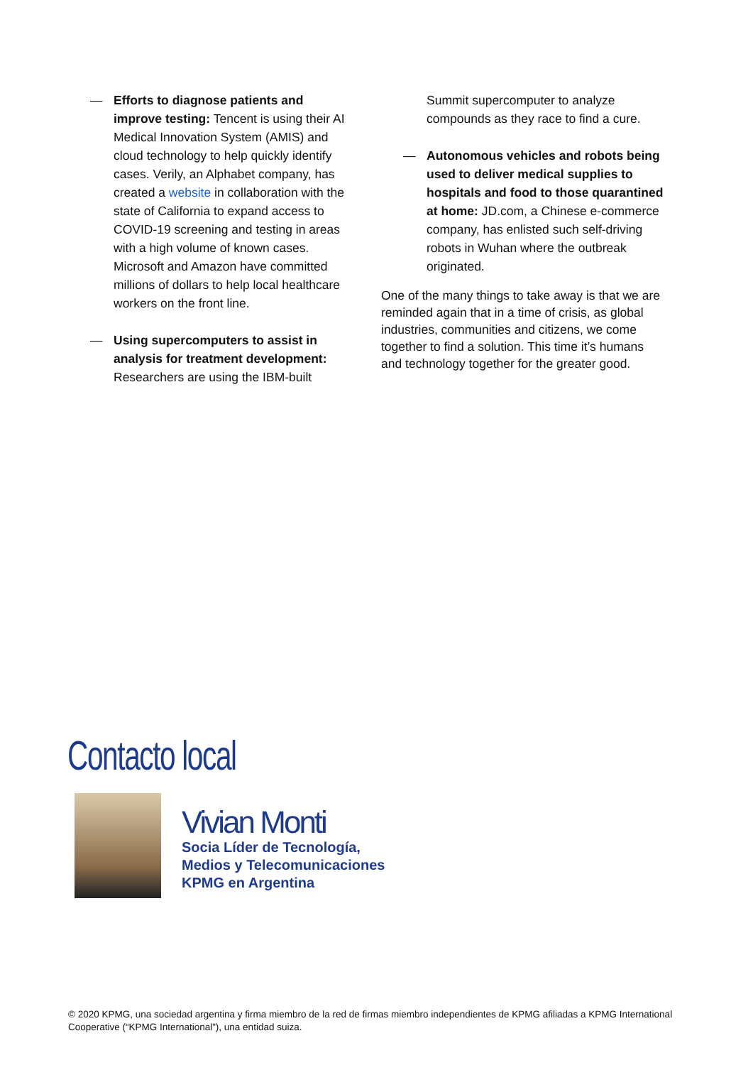— Efforts to diagnose patients and improve testing: Tencent is using their AI Medical Innovation System (AMIS) and cloud technology to help quickly identify cases. Verily, an Alphabet company, has created a website in collaboration with the state of California to expand access to COVID-19 screening and testing in areas with a high volume of known cases. Microsoft and Amazon have committed millions of dollars to help local healthcare workers on the front line.
— Using supercomputers to assist in analysis for treatment development: Researchers are using the IBM-built
Summit supercomputer to analyze compounds as they race to find a cure.
— Autonomous vehicles and robots being used to deliver medical supplies to hospitals and food to those quarantined at home: JD.com, a Chinese e-commerce company, has enlisted such self-driving robots in Wuhan where the outbreak originated.
One of the many things to take away is that we are reminded again that in a time of crisis, as global industries, communities and citizens, we come together to find a solution. This time it’s humans and technology together for the greater good.
Contacto local
Vivian Monti
Socia Líder de Tecnología,
Medios y Telecomunicaciones
KPMG en Argentina
© 2020 KPMG, una sociedad argentina y firma miembro de la red de firmas miembro independientes de KPMG afiliadas a KPMG International Cooperative (“KPMG International”), una entidad suiza.